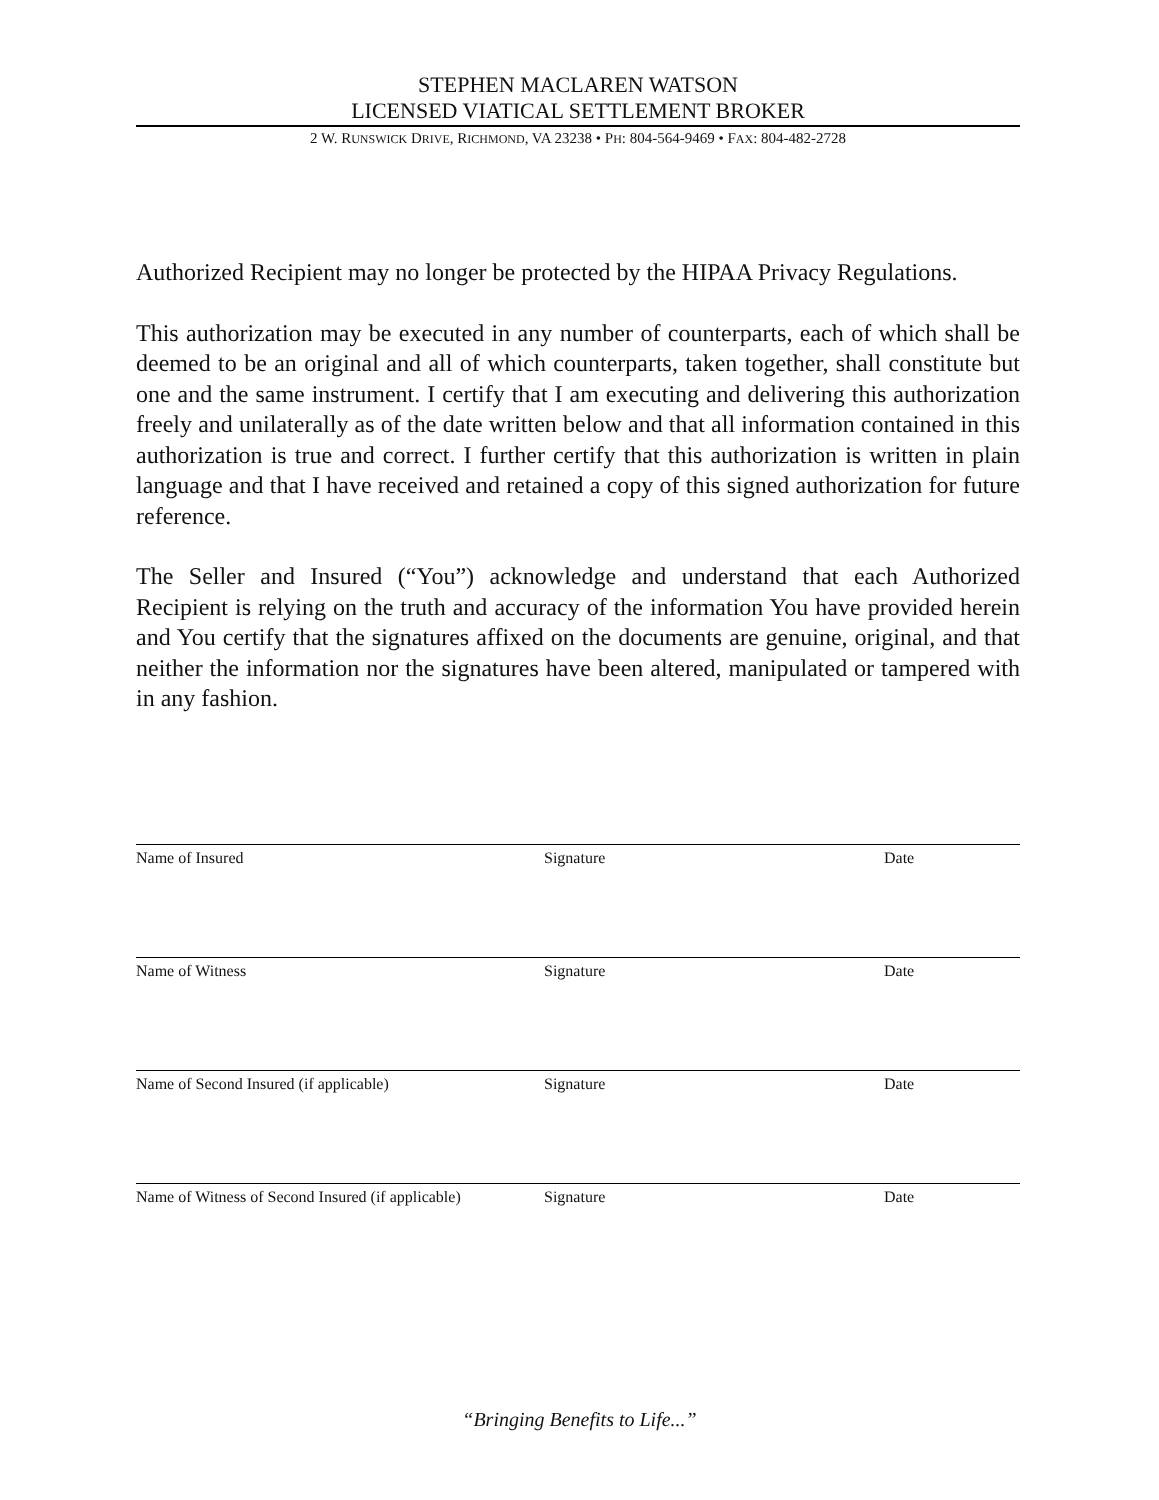STEPHEN MACLAREN WATSON
LICENSED VIATICAL SETTLEMENT BROKER
2 W. RUNSWICK DRIVE, RICHMOND, VA 23238 • PH: 804-564-9469 • FAX: 804-482-2728
Authorized Recipient may no longer be protected by the HIPAA Privacy Regulations.
This authorization may be executed in any number of counterparts, each of which shall be deemed to be an original and all of which counterparts, taken together, shall constitute but one and the same instrument. I certify that I am executing and delivering this authorization freely and unilaterally as of the date written below and that all information contained in this authorization is true and correct. I further certify that this authorization is written in plain language and that I have received and retained a copy of this signed authorization for future reference.
The Seller and Insured (“You”) acknowledge and understand that each Authorized Recipient is relying on the truth and accuracy of the information You have provided herein and You certify that the signatures affixed on the documents are genuine, original, and that neither the information nor the signatures have been altered, manipulated or tampered with in any fashion.
Name of Insured Signature Date
Name of Witness Signature Date
Name of Second Insured (if applicable) Signature Date
Name of Witness of Second Insured (if applicable) Signature Date
“Bringing Benefits to Life...”